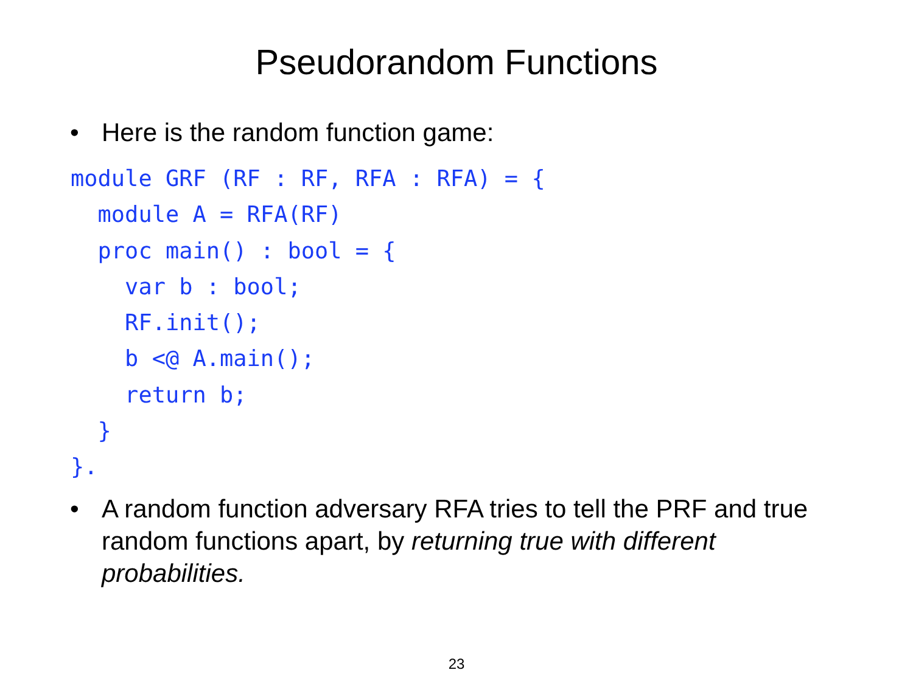Pseudorandom Functions
• Here is the random function game:
module GRF (RF : RF, RFA : RFA) = { module A = RFA(RF) proc main() : bool = { var b : bool; RF.init(); b <@ A.main(); return b; } }.
• A random function adversary RFA tries to tell the PRF and true random functions apart, by returning true with different probabilities.
23